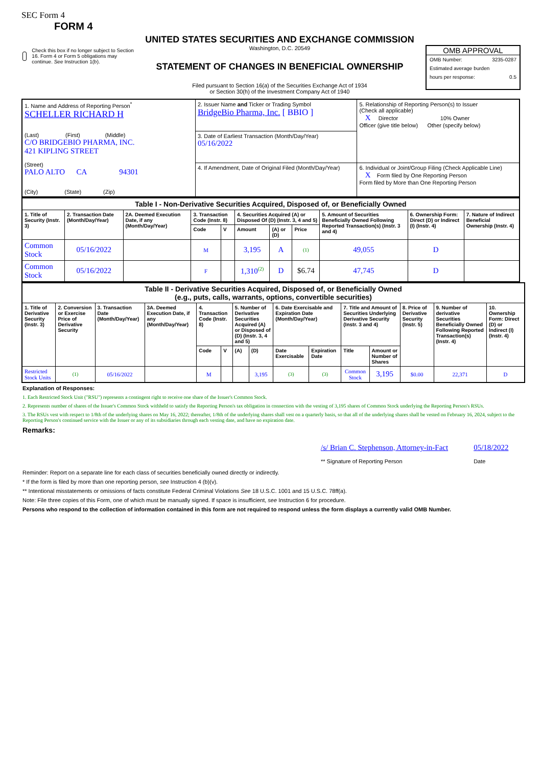SEC Form 4
FORM 4
Check this box if no longer subject to Section 16. Form 4 or Form 5 obligations may continue. See Instruction 1(b).
UNITED STATES SECURITIES AND EXCHANGE COMMISSION
Washington, D.C. 20549
STATEMENT OF CHANGES IN BENEFICIAL OWNERSHIP
Filed pursuant to Section 16(a) of the Securities Exchange Act of 1934
or Section 30(h) of the Investment Company Act of 1940
OMB APPROVAL
OMB Number: 3235-0287
Estimated average burden
hours per response: 0.5
| 1. Name and Address of Reporting Person<sup>*</sup> SCHELLER RICHARD H (Last) (First) (Middle) C/O BRIDGEBIO PHARMA, INC. 421 KIPLING STREET (Street) PALO ALTO CA 94301 (City) (State) (Zip) | 2. Issuer Name and Ticker or Trading Symbol BridgeBio Pharma, Inc. [ BBIO ] | 5. Relationship of Reporting Person(s) to Issuer (Check all applicable) X Director 10% Owner Officer (give title below) Other (specify below) |
| | 3. Date of Earliest Transaction (Month/Day/Year) 05/16/2022 | |
| | 4. If Amendment, Date of Original Filed (Month/Day/Year) | 6. Individual or Joint/Group Filing (Check Applicable Line) X Form filed by One Reporting Person Form filed by More than One Reporting Person |
| Table I - Non-Derivative Securities Acquired, Disposed of, or Beneficially Owned | | | | | | | | | | |
| --- | --- | --- | --- | --- | --- | --- | --- | --- | --- | --- |
| 1. Title of Security (Instr. 3) | 2. Transaction Date (Month/Day/Year) | 2A. Deemed Execution Date, if any (Month/Day/Year) | 3. Transaction Code (Instr. 8) | | 4. Securities Acquired (A) or Disposed Of (D) (Instr. 3, 4 and 5) | | | 5. Amount of Securities Beneficially Owned Following Reported Transaction(s) (Instr. 3 and 4) | 6. Ownership Form: Direct (D) or Indirect (I) (Instr. 4) | 7. Nature of Indirect Beneficial Ownership (Instr. 4) |
| | | | Code | V | Amount | (A) or (D) | Price | | | |
| Common Stock | 05/16/2022 | | M | | 3,195 | A | (1) | 49,055 | D | |
| Common Stock | 05/16/2022 | | F | | 1,310<sup>(2)</sup> | D | $6.74 | 47,745 | D | |
| Table II - Derivative Securities Acquired, Disposed of, or Beneficially Owned (e.g., puts, calls, warrants, options, convertible securities) | | | | | | | | | | | | | | |
| --- | --- | --- | --- | --- | --- | --- | --- | --- | --- | --- | --- | --- | --- | --- |
| 1. Title of Derivative Security (Instr. 3) | 2. Conversion or Exercise Price of Derivative Security | 3. Transaction Date (Month/Day/Year) | 3A. Deemed Execution Date, if any (Month/Day/Year) | 4. Transaction Code (Instr. 8) | | 5. Number of Derivative Securities Acquired (A) or Disposed of (D) (Instr. 3, 4 and 5) | | 6. Date Exercisable and Expiration Date (Month/Day/Year) | | 7. Title and Amount of Securities Underlying Derivative Security (Instr. 3 and 4) | | 8. Price of Derivative Security (Instr. 5) | 9. Number of derivative Securities Beneficially Owned Following Reported Transaction(s) (Instr. 4) | 10. Ownership Form: Direct (D) or Indirect (I) (Instr. 4) |
| | | | | Code | V | (A) | (D) | Date Exercisable | Expiration Date | Title | Amount or Number of Shares | | | |
| Restricted Stock Units | (1) | 05/16/2022 | | M | | | 3,195 | (3) | (3) | Common Stock | 3,195 | $0.00 | 22,371 | D |
Explanation of Responses:
1. Each Restricted Stock Unit ("RSU") represents a contingent right to receive one share of the Issuer's Common Stock.
2. Represents number of shares of the Issuer's Common Stock withheld to satisfy the Reporting Person's tax obligation in connection with the vesting of 3,195 shares of Common Stock underlying the Reporting Person's RSUs.
3. The RSUs vest with respect to 1/8th of the underlying shares on May 16, 2022; thereafter, 1/8th of the underlying shares shall vest on a quarterly basis, so that all of the underlying shares shall be vested on February 16, 2024, subject to the Reporting Person's continued service with the Issuer or any of its subsidiaries through each vesting date, and have no expiration date.
Remarks:
/s/ Brian C. Stephenson, Attorney-in-Fact
** Signature of Reporting Person
05/18/2022
Date
Reminder: Report on a separate line for each class of securities beneficially owned directly or indirectly.
* If the form is filed by more than one reporting person, see Instruction 4 (b)(v).
** Intentional misstatements or omissions of facts constitute Federal Criminal Violations See 18 U.S.C. 1001 and 15 U.S.C. 78ff(a).
Note: File three copies of this Form, one of which must be manually signed. If space is insufficient, see Instruction 6 for procedure.
Persons who respond to the collection of information contained in this form are not required to respond unless the form displays a currently valid OMB Number.